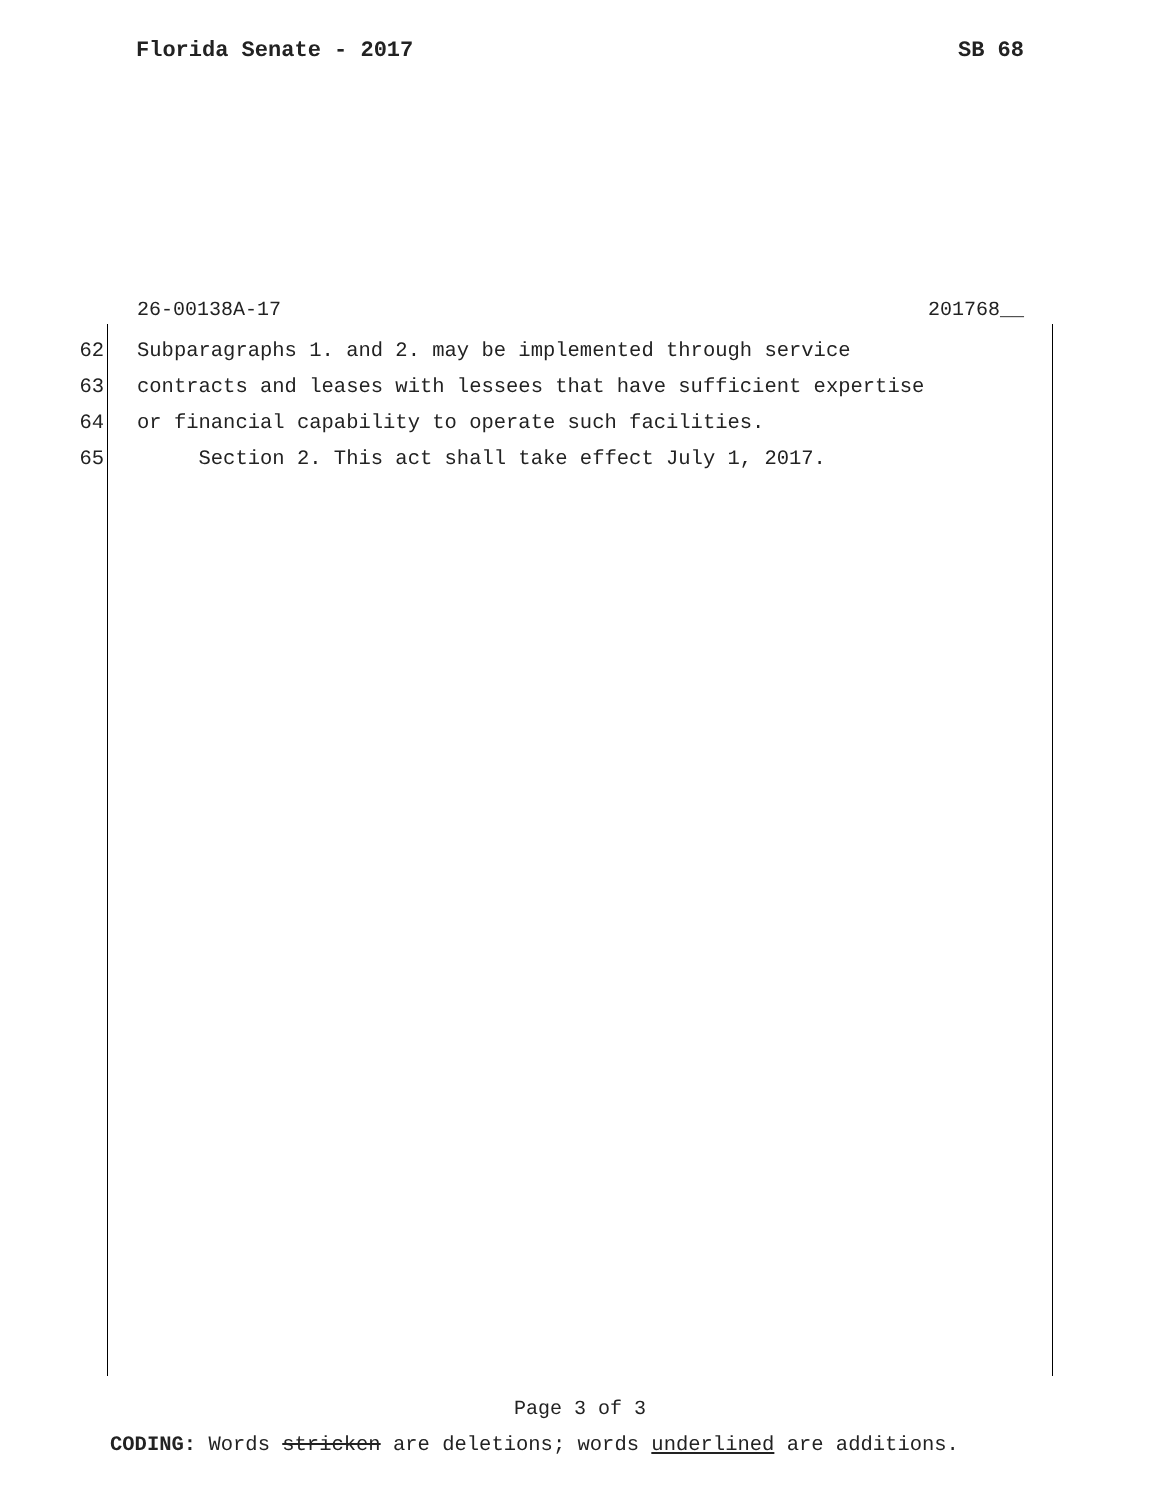Florida Senate - 2017 SB 68
26-00138A-17 201768__
62 Subparagraphs 1. and 2. may be implemented through service
63 contracts and leases with lessees that have sufficient expertise
64 or financial capability to operate such facilities.
65 Section 2. This act shall take effect July 1, 2017.
Page 3 of 3
CODING: Words stricken are deletions; words underlined are additions.